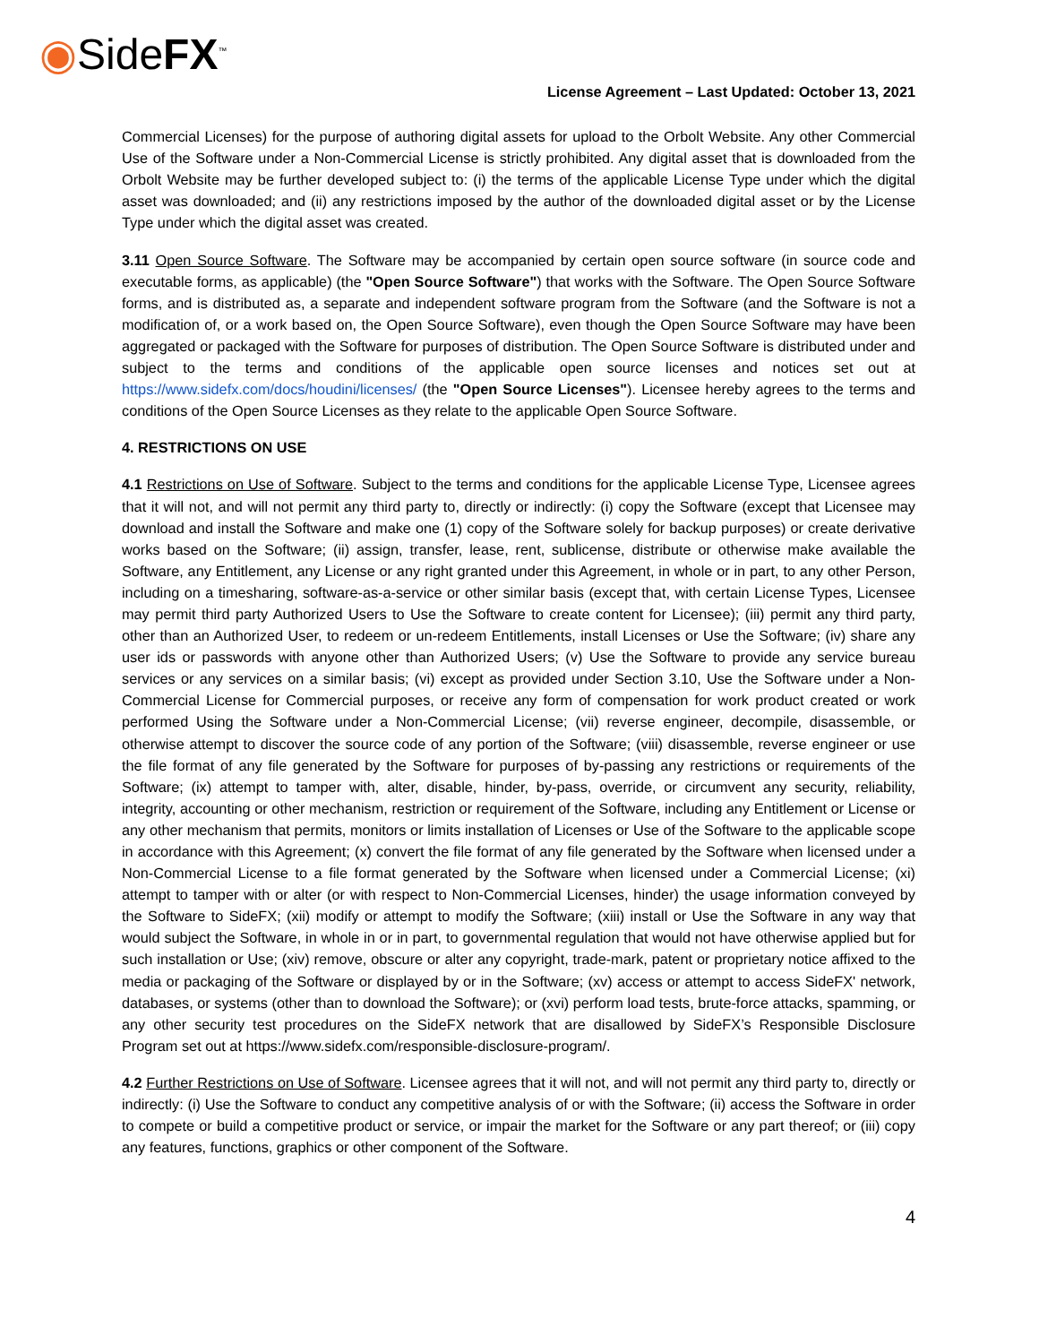◉SideFX<sup>™</sup>
License Agreement – Last Updated: October 13, 2021
Commercial Licenses) for the purpose of authoring digital assets for upload to the Orbolt Website. Any other Commercial Use of the Software under a Non-Commercial License is strictly prohibited. Any digital asset that is downloaded from the Orbolt Website may be further developed subject to: (i) the terms of the applicable License Type under which the digital asset was downloaded; and (ii) any restrictions imposed by the author of the downloaded digital asset or by the License Type under which the digital asset was created.
3.11 Open Source Software. The Software may be accompanied by certain open source software (in source code and executable forms, as applicable) (the "Open Source Software") that works with the Software. The Open Source Software forms, and is distributed as, a separate and independent software program from the Software (and the Software is not a modification of, or a work based on, the Open Source Software), even though the Open Source Software may have been aggregated or packaged with the Software for purposes of distribution. The Open Source Software is distributed under and subject to the terms and conditions of the applicable open source licenses and notices set out at https://www.sidefx.com/docs/houdini/licenses/ (the "Open Source Licenses"). Licensee hereby agrees to the terms and conditions of the Open Source Licenses as they relate to the applicable Open Source Software.
4. RESTRICTIONS ON USE
4.1 Restrictions on Use of Software. Subject to the terms and conditions for the applicable License Type, Licensee agrees that it will not, and will not permit any third party to, directly or indirectly: (i) copy the Software (except that Licensee may download and install the Software and make one (1) copy of the Software solely for backup purposes) or create derivative works based on the Software; (ii) assign, transfer, lease, rent, sublicense, distribute or otherwise make available the Software, any Entitlement, any License or any right granted under this Agreement, in whole or in part, to any other Person, including on a timesharing, software-as-a-service or other similar basis (except that, with certain License Types, Licensee may permit third party Authorized Users to Use the Software to create content for Licensee); (iii) permit any third party, other than an Authorized User, to redeem or un-redeem Entitlements, install Licenses or Use the Software; (iv) share any user ids or passwords with anyone other than Authorized Users; (v) Use the Software to provide any service bureau services or any services on a similar basis; (vi) except as provided under Section 3.10, Use the Software under a Non-Commercial License for Commercial purposes, or receive any form of compensation for work product created or work performed Using the Software under a Non-Commercial License; (vii) reverse engineer, decompile, disassemble, or otherwise attempt to discover the source code of any portion of the Software; (viii) disassemble, reverse engineer or use the file format of any file generated by the Software for purposes of by-passing any restrictions or requirements of the Software; (ix) attempt to tamper with, alter, disable, hinder, by-pass, override, or circumvent any security, reliability, integrity, accounting or other mechanism, restriction or requirement of the Software, including any Entitlement or License or any other mechanism that permits, monitors or limits installation of Licenses or Use of the Software to the applicable scope in accordance with this Agreement; (x) convert the file format of any file generated by the Software when licensed under a Non-Commercial License to a file format generated by the Software when licensed under a Commercial License; (xi) attempt to tamper with or alter (or with respect to Non-Commercial Licenses, hinder) the usage information conveyed by the Software to SideFX; (xii) modify or attempt to modify the Software; (xiii) install or Use the Software in any way that would subject the Software, in whole in or in part, to governmental regulation that would not have otherwise applied but for such installation or Use; (xiv) remove, obscure or alter any copyright, trade-mark, patent or proprietary notice affixed to the media or packaging of the Software or displayed by or in the Software; (xv) access or attempt to access SideFX' network, databases, or systems (other than to download the Software); or (xvi) perform load tests, brute-force attacks, spamming, or any other security test procedures on the SideFX network that are disallowed by SideFX’s Responsible Disclosure Program set out at https://www.sidefx.com/responsible-disclosure-program/.
4.2 Further Restrictions on Use of Software. Licensee agrees that it will not, and will not permit any third party to, directly or indirectly: (i) Use the Software to conduct any competitive analysis of or with the Software; (ii) access the Software in order to compete or build a competitive product or service, or impair the market for the Software or any part thereof; or (iii) copy any features, functions, graphics or other component of the Software.
4